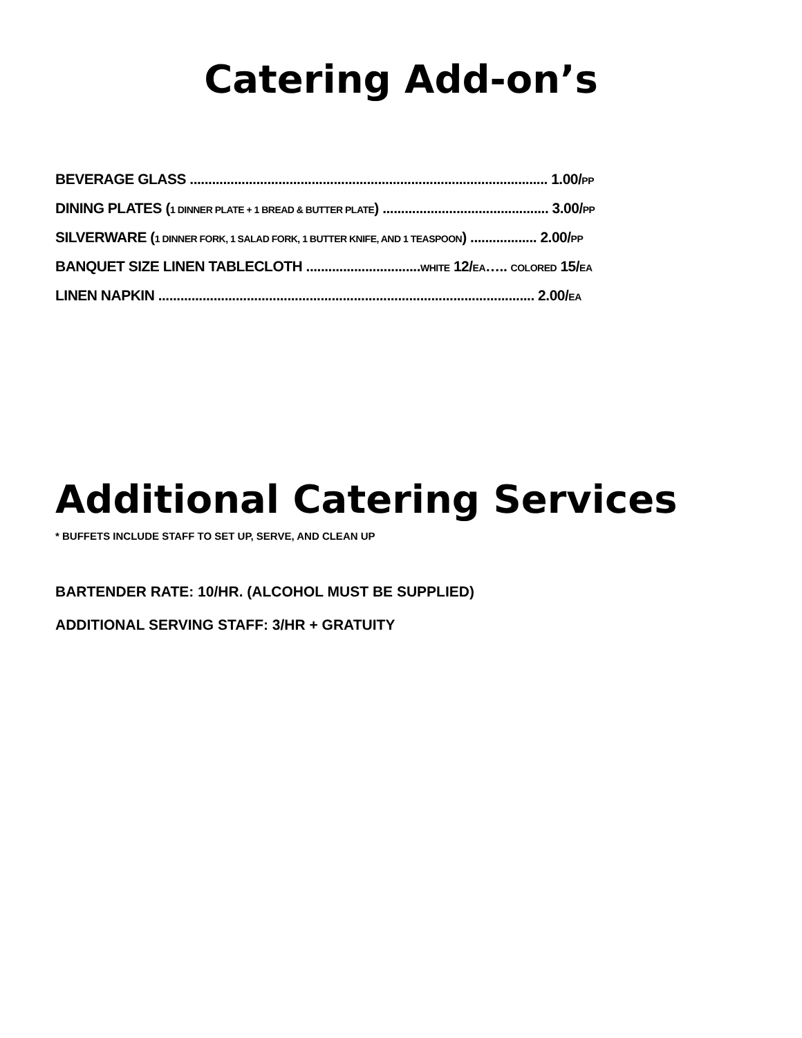Catering Add-on’s
BEVERAGE GLASS ................................................................................................. 1.00/PP
DINING PLATES (1 DINNER PLATE + 1 BREAD & BUTTER PLATE) ............................................. 3.00/PP
SILVERWARE (1 DINNER FORK, 1 SALAD FORK, 1 BUTTER KNIFE, AND 1 TEASPOON) .................. 2.00/PP
BANQUET SIZE LINEN TABLECLOTH ...............................WHITE 12/EA….. COLORED 15/EA
LINEN NAPKIN ...................................................................................................... 2.00/EA
Additional Catering Services
* BUFFETS INCLUDE STAFF TO SET UP, SERVE, AND CLEAN UP
BARTENDER RATE: 10/HR. (ALCOHOL MUST BE SUPPLIED)
ADDITIONAL SERVING STAFF: 3/HR + GRATUITY